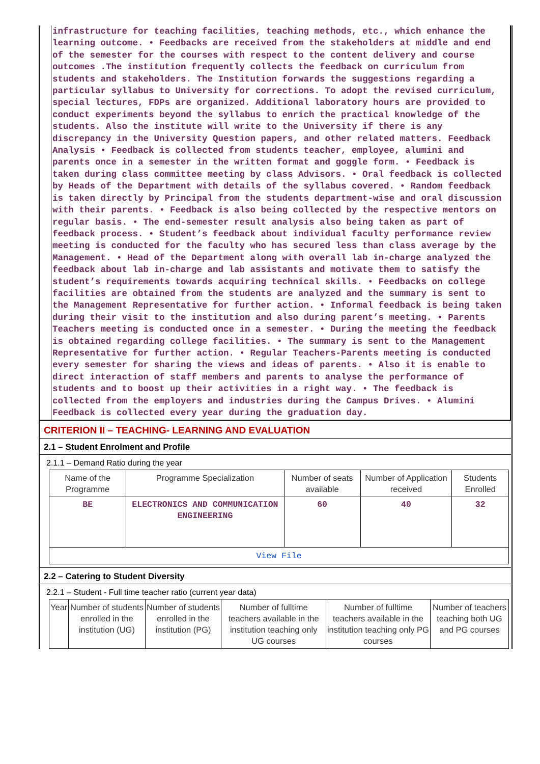infrastructure for teaching facilities, teaching methods, etc., which enhance the learning outcome. • Feedbacks are received from the stakeholders at middle and end of the semester for the courses with respect to the content delivery and course outcomes .The institution frequently collects the feedback on curriculum from students and stakeholders. The Institution forwards the suggestions regarding a particular syllabus to University for corrections. To adopt the revised curriculum, special lectures, FDPs are organized. Additional laboratory hours are provided to conduct experiments beyond the syllabus to enrich the practical knowledge of the students. Also the institute will write to the University if there is any discrepancy in the University Question papers, and other related matters. Feedback Analysis • Feedback is collected from students teacher, employee, alumini and parents once in a semester in the written format and goggle form. • Feedback is taken during class committee meeting by class Advisors. • Oral feedback is collected by Heads of the Department with details of the syllabus covered. • Random feedback is taken directly by Principal from the students department-wise and oral discussion with their parents. • Feedback is also being collected by the respective mentors on regular basis. • The end-semester result analysis also being taken as part of feedback process. • Student’s feedback about individual faculty performance review meeting is conducted for the faculty who has secured less than class average by the Management. • Head of the Department along with overall lab in-charge analyzed the feedback about lab in-charge and lab assistants and motivate them to satisfy the student’s requirements towards acquiring technical skills. • Feedbacks on college facilities are obtained from the students are analyzed and the summary is sent to the Management Representative for further action. • Informal feedback is being taken during their visit to the institution and also during parent’s meeting. • Parents Teachers meeting is conducted once in a semester. • During the meeting the feedback is obtained regarding college facilities. • The summary is sent to the Management Representative for further action. • Regular Teachers-Parents meeting is conducted every semester for sharing the views and ideas of parents. • Also it is enable to direct interaction of staff members and parents to analyse the performance of students and to boost up their activities in a right way. • The feedback is collected from the employers and industries during the Campus Drives. • Alumini Feedback is collected every year during the graduation day.
CRITERION II – TEACHING- LEARNING AND EVALUATION
2.1 – Student Enrolment and Profile
2.1.1 – Demand Ratio during the year
| Name of the Programme | Programme Specialization | Number of seats available | Number of Application received | Students Enrolled |
| --- | --- | --- | --- | --- |
| BE | ELECTRONICS AND COMMUNICATION ENGINEERING | 60 | 40 | 32 |
| View File | | | | |
2.2 – Catering to Student Diversity
2.2.1 – Student - Full time teacher ratio (current year data)
| Year | Number of students enrolled in the institution (UG) | Number of students enrolled in the institution (PG) | Number of fulltime teachers available in the institution teaching only UG courses | Number of fulltime teachers available in the institution teaching only PG courses | Number of teachers teaching both UG and PG courses |
| --- | --- | --- | --- | --- | --- |